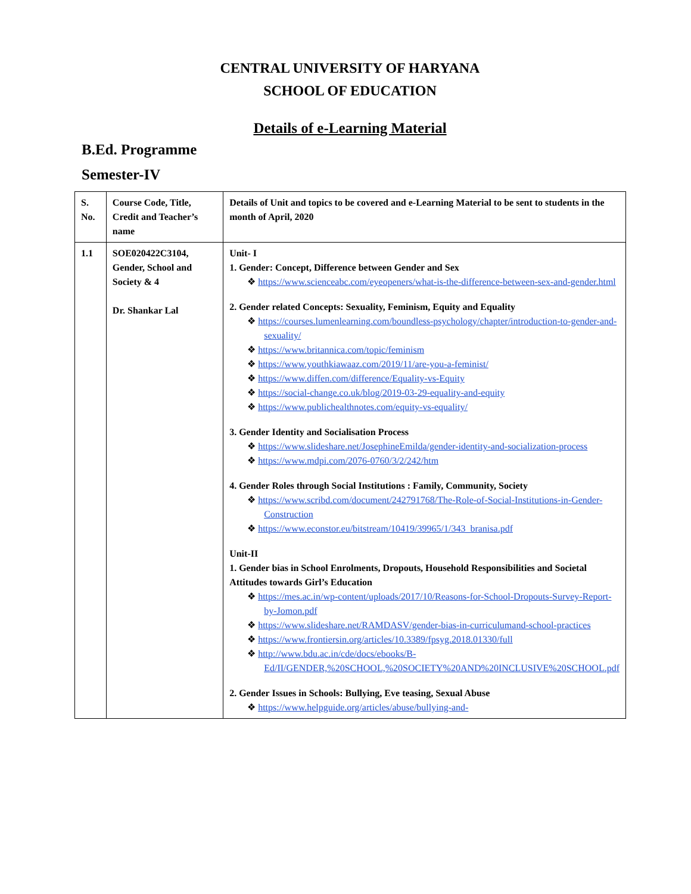CENTRAL UNIVERSITY OF HARYANA
SCHOOL OF EDUCATION
Details of e-Learning Material
B.Ed. Programme
Semester-IV
| S. No. | Course Code, Title, Credit and Teacher’s name | Details of Unit and topics to be covered and e-Learning Material to be sent to students in the month of April, 2020 |
| --- | --- | --- |
| 1.1 | SOE020422C3104, Gender, School and Society & 4 Dr. Shankar Lal | Unit- I 1. Gender: Concept, Difference between Gender and Sex ❖ https://www.scienceabc.com/eyeopeners/what-is-the-difference-between-sex-and-gender.html 2. Gender related Concepts: Sexuality, Feminism, Equity and Equality ❖ https://courses.lumenlearning.com/boundless-psychology/chapter/introduction-to-gender-and-sexuality/ ❖ https://www.britannica.com/topic/feminism ❖ https://www.youthkiawaaz.com/2019/11/are-you-a-feminist/ ❖ https://www.diffen.com/difference/Equality-vs-Equity ❖ https://social-change.co.uk/blog/2019-03-29-equality-and-equity ❖ https://www.publichealthnotes.com/equity-vs-equality/ 3. Gender Identity and Socialisation Process ❖ https://www.slideshare.net/JosephineEmilda/gender-identity-and-socialization-process ❖ https://www.mdpi.com/2076-0760/3/2/242/htm 4. Gender Roles through Social Institutions : Family, Community, Society ❖ https://www.scribd.com/document/242791768/The-Role-of-Social-Institutions-in-Gender-Construction ❖ https://www.econstor.eu/bitstream/10419/39965/1/343_branisa.pdf Unit-II 1. Gender bias in School Enrolments, Dropouts, Household Responsibilities and Societal Attitudes towards Girl’s Education ❖ https://mes.ac.in/wp-content/uploads/2017/10/Reasons-for-School-Dropouts-Survey-Report-by-Jomon.pdf ❖ https://www.slideshare.net/RAMDASV/gender-bias-in-curriculumand-school-practices ❖ https://www.frontiersin.org/articles/10.3389/fpsyg.2018.01330/full ❖ http://www.bdu.ac.in/cde/docs/ebooks/B-Ed/II/GENDER,%20SCHOOL,%20SOCIETY%20AND%20INCLUSIVE%20SCHOOL.pdf 2. Gender Issues in Schools: Bullying, Eve teasing, Sexual Abuse ❖ https://www.helpguide.org/articles/abuse/bullying-and- |